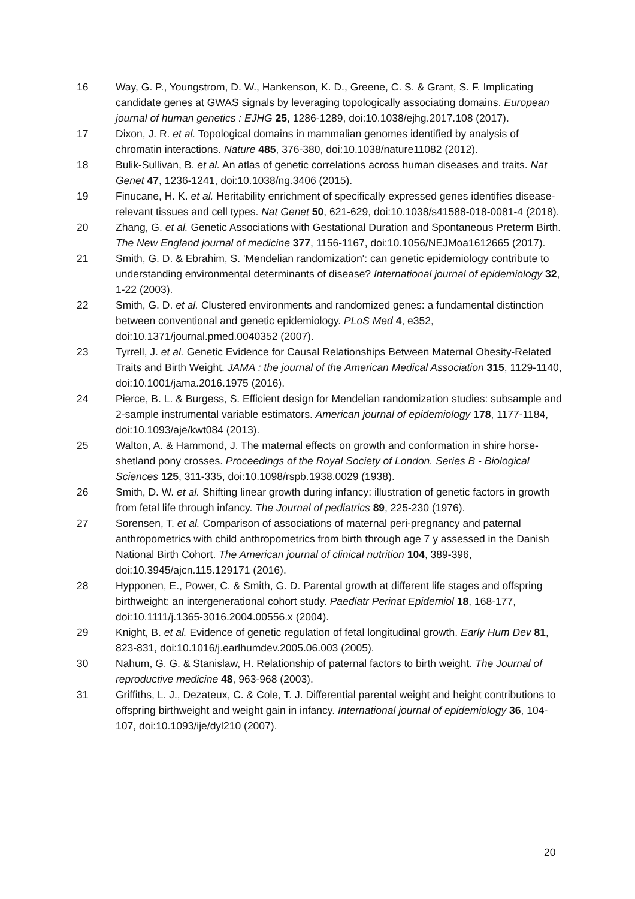16 Way, G. P., Youngstrom, D. W., Hankenson, K. D., Greene, C. S. & Grant, S. F. Implicating candidate genes at GWAS signals by leveraging topologically associating domains. European journal of human genetics : EJHG 25, 1286-1289, doi:10.1038/ejhg.2017.108 (2017).
17 Dixon, J. R. et al. Topological domains in mammalian genomes identified by analysis of chromatin interactions. Nature 485, 376-380, doi:10.1038/nature11082 (2012).
18 Bulik-Sullivan, B. et al. An atlas of genetic correlations across human diseases and traits. Nat Genet 47, 1236-1241, doi:10.1038/ng.3406 (2015).
19 Finucane, H. K. et al. Heritability enrichment of specifically expressed genes identifies disease-relevant tissues and cell types. Nat Genet 50, 621-629, doi:10.1038/s41588-018-0081-4 (2018).
20 Zhang, G. et al. Genetic Associations with Gestational Duration and Spontaneous Preterm Birth. The New England journal of medicine 377, 1156-1167, doi:10.1056/NEJMoa1612665 (2017).
21 Smith, G. D. & Ebrahim, S. 'Mendelian randomization': can genetic epidemiology contribute to understanding environmental determinants of disease? International journal of epidemiology 32, 1-22 (2003).
22 Smith, G. D. et al. Clustered environments and randomized genes: a fundamental distinction between conventional and genetic epidemiology. PLoS Med 4, e352, doi:10.1371/journal.pmed.0040352 (2007).
23 Tyrrell, J. et al. Genetic Evidence for Causal Relationships Between Maternal Obesity-Related Traits and Birth Weight. JAMA : the journal of the American Medical Association 315, 1129-1140, doi:10.1001/jama.2016.1975 (2016).
24 Pierce, B. L. & Burgess, S. Efficient design for Mendelian randomization studies: subsample and 2-sample instrumental variable estimators. American journal of epidemiology 178, 1177-1184, doi:10.1093/aje/kwt084 (2013).
25 Walton, A. & Hammond, J. The maternal effects on growth and conformation in shire horse-shetland pony crosses. Proceedings of the Royal Society of London. Series B - Biological Sciences 125, 311-335, doi:10.1098/rspb.1938.0029 (1938).
26 Smith, D. W. et al. Shifting linear growth during infancy: illustration of genetic factors in growth from fetal life through infancy. The Journal of pediatrics 89, 225-230 (1976).
27 Sorensen, T. et al. Comparison of associations of maternal peri-pregnancy and paternal anthropometrics with child anthropometrics from birth through age 7 y assessed in the Danish National Birth Cohort. The American journal of clinical nutrition 104, 389-396, doi:10.3945/ajcn.115.129171 (2016).
28 Hypponen, E., Power, C. & Smith, G. D. Parental growth at different life stages and offspring birthweight: an intergenerational cohort study. Paediatr Perinat Epidemiol 18, 168-177, doi:10.1111/j.1365-3016.2004.00556.x (2004).
29 Knight, B. et al. Evidence of genetic regulation of fetal longitudinal growth. Early Hum Dev 81, 823-831, doi:10.1016/j.earlhumdev.2005.06.003 (2005).
30 Nahum, G. G. & Stanislaw, H. Relationship of paternal factors to birth weight. The Journal of reproductive medicine 48, 963-968 (2003).
31 Griffiths, L. J., Dezateux, C. & Cole, T. J. Differential parental weight and height contributions to offspring birthweight and weight gain in infancy. International journal of epidemiology 36, 104-107, doi:10.1093/ije/dyl210 (2007).
20